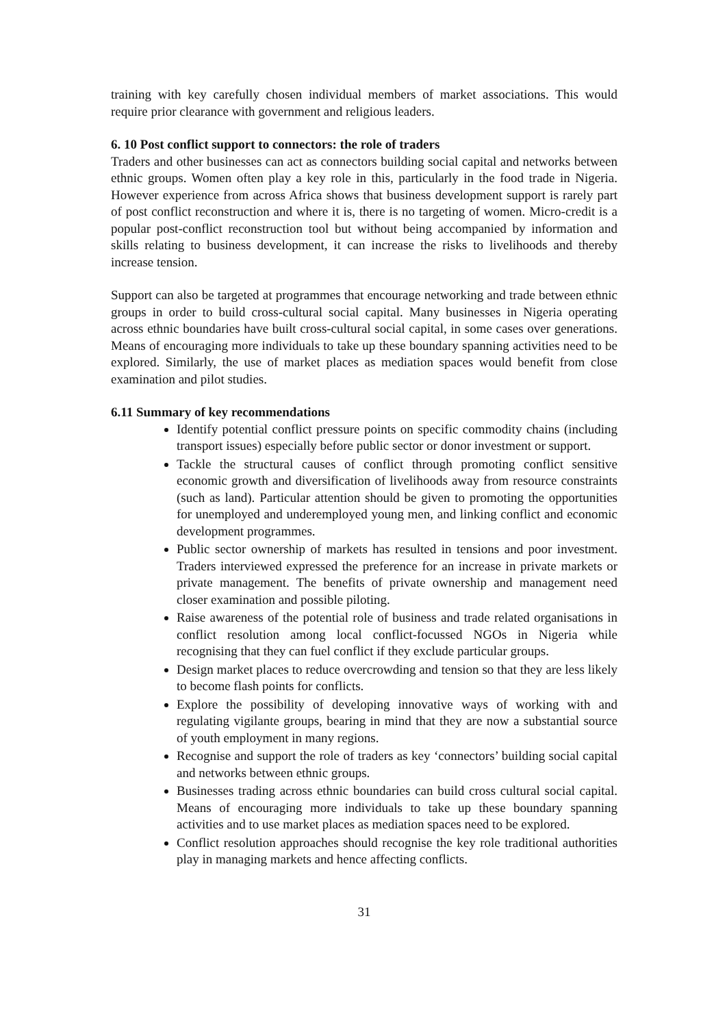training with key carefully chosen individual members of market associations. This would require prior clearance with government and religious leaders.
6. 10 Post conflict support to connectors: the role of traders
Traders and other businesses can act as connectors building social capital and networks between ethnic groups. Women often play a key role in this, particularly in the food trade in Nigeria. However experience from across Africa shows that business development support is rarely part of post conflict reconstruction and where it is, there is no targeting of women. Micro-credit is a popular post-conflict reconstruction tool but without being accompanied by information and skills relating to business development, it can increase the risks to livelihoods and thereby increase tension.
Support can also be targeted at programmes that encourage networking and trade between ethnic groups in order to build cross-cultural social capital. Many businesses in Nigeria operating across ethnic boundaries have built cross-cultural social capital, in some cases over generations. Means of encouraging more individuals to take up these boundary spanning activities need to be explored. Similarly, the use of market places as mediation spaces would benefit from close examination and pilot studies.
6.11 Summary of key recommendations
Identify potential conflict pressure points on specific commodity chains (including transport issues) especially before public sector or donor investment or support.
Tackle the structural causes of conflict through promoting conflict sensitive economic growth and diversification of livelihoods away from resource constraints (such as land). Particular attention should be given to promoting the opportunities for unemployed and underemployed young men, and linking conflict and economic development programmes.
Public sector ownership of markets has resulted in tensions and poor investment. Traders interviewed expressed the preference for an increase in private markets or private management. The benefits of private ownership and management need closer examination and possible piloting.
Raise awareness of the potential role of business and trade related organisations in conflict resolution among local conflict-focussed NGOs in Nigeria while recognising that they can fuel conflict if they exclude particular groups.
Design market places to reduce overcrowding and tension so that they are less likely to become flash points for conflicts.
Explore the possibility of developing innovative ways of working with and regulating vigilante groups, bearing in mind that they are now a substantial source of youth employment in many regions.
Recognise and support the role of traders as key ‘connectors’ building social capital and networks between ethnic groups.
Businesses trading across ethnic boundaries can build cross cultural social capital. Means of encouraging more individuals to take up these boundary spanning activities and to use market places as mediation spaces need to be explored.
Conflict resolution approaches should recognise the key role traditional authorities play in managing markets and hence affecting conflicts.
31